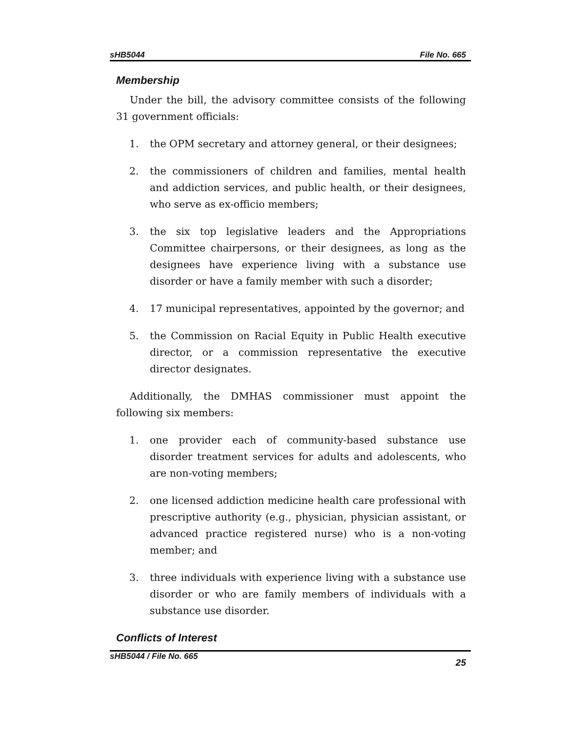sHB5044 File No. 665
Membership
Under the bill, the advisory committee consists of the following 31 government officials:
1. the OPM secretary and attorney general, or their designees;
2. the commissioners of children and families, mental health and addiction services, and public health, or their designees, who serve as ex-officio members;
3. the six top legislative leaders and the Appropriations Committee chairpersons, or their designees, as long as the designees have experience living with a substance use disorder or have a family member with such a disorder;
4. 17 municipal representatives, appointed by the governor; and
5. the Commission on Racial Equity in Public Health executive director, or a commission representative the executive director designates.
Additionally, the DMHAS commissioner must appoint the following six members:
1. one provider each of community-based substance use disorder treatment services for adults and adolescents, who are non-voting members;
2. one licensed addiction medicine health care professional with prescriptive authority (e.g., physician, physician assistant, or advanced practice registered nurse) who is a non-voting member; and
3. three individuals with experience living with a substance use disorder or who are family members of individuals with a substance use disorder.
Conflicts of Interest
sHB5044 / File No. 665 25